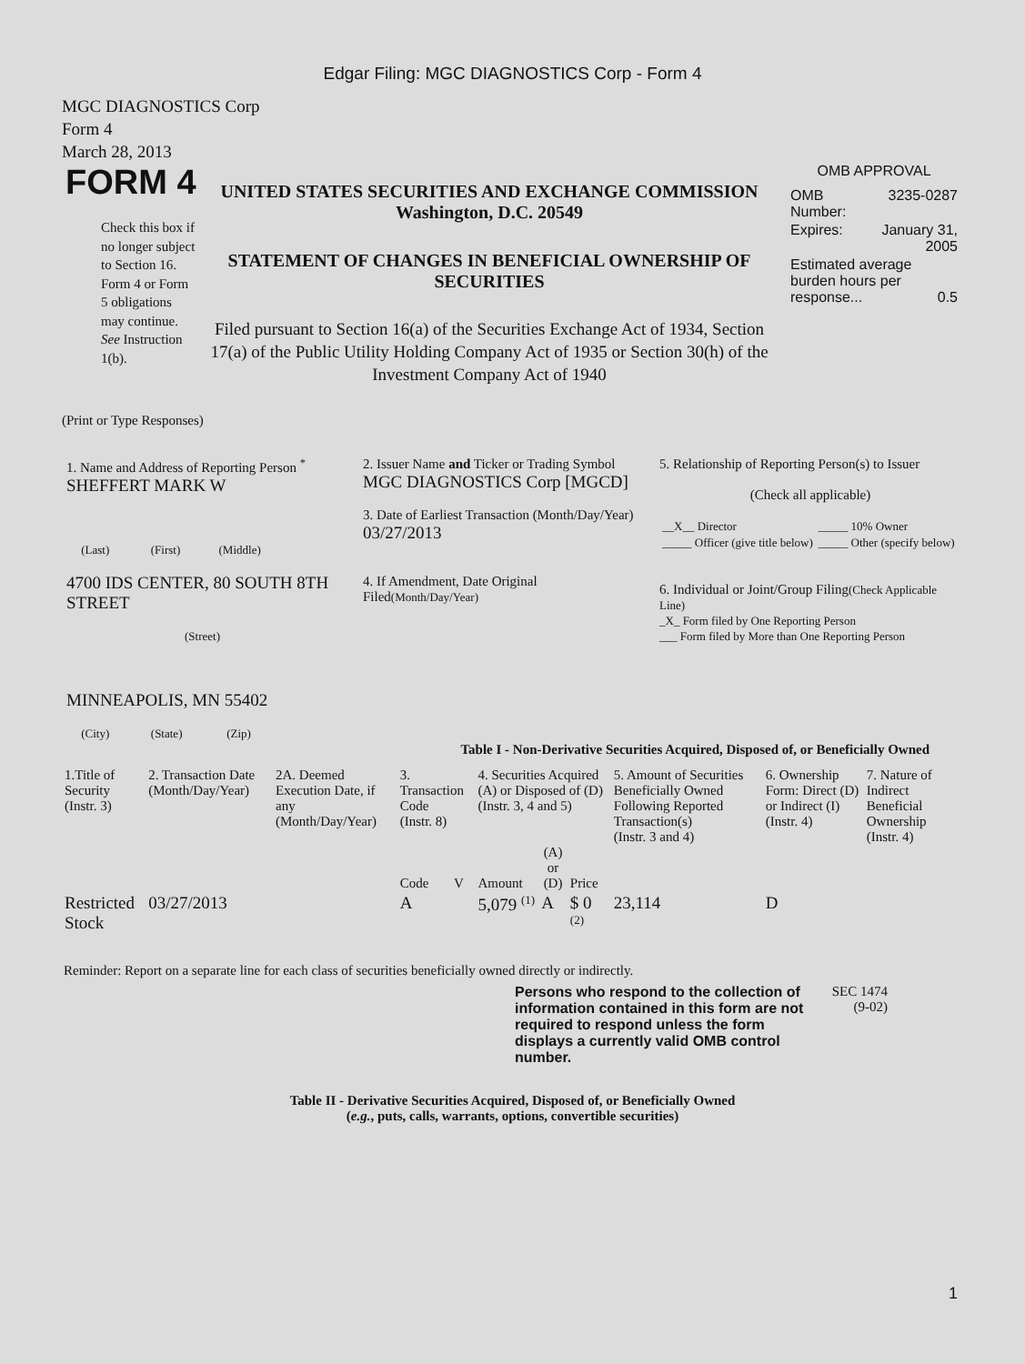Edgar Filing: MGC DIAGNOSTICS Corp - Form 4
MGC DIAGNOSTICS Corp
Form 4
March 28, 2013
FORM 4
Check this box if no longer subject to Section 16. Form 4 or Form 5 obligations may continue. See Instruction 1(b).
UNITED STATES SECURITIES AND EXCHANGE COMMISSION
Washington, D.C. 20549
STATEMENT OF CHANGES IN BENEFICIAL OWNERSHIP OF SECURITIES
Filed pursuant to Section 16(a) of the Securities Exchange Act of 1934, Section 17(a) of the Public Utility Holding Company Act of 1935 or Section 30(h) of the Investment Company Act of 1940
OMB APPROVAL
| OMB Number: | 3235-0287 |
| Expires: | January 31, 2005 |
| Estimated average burden hours per response... 0.5 | |
(Print or Type Responses)
| 1. Name and Address of Reporting Person <sup>*</sup> SHEFFERT MARK W (Last) (First) (Middle) 4700 IDS CENTER, 80 SOUTH 8TH STREET (Street) MINNEAPOLIS, MN 55402 (City) (State) (Zip) | 2. Issuer Name and Ticker or Trading Symbol MGC DIAGNOSTICS Corp [MGCD] 3. Date of Earliest Transaction (Month/Day/Year) 03/27/2013 4. If Amendment, Date Original Filed (Month/Day/Year) | 5. Relationship of Reporting Person(s) to Issuer (Check all applicable) / __X__ Director / _____ 10% Owner / / _____ Officer (give title below) / _____ Other (specify below) / 6. Individual or Joint/Group Filing (Check Applicable Line) _X_ Form filed by One Reporting Person ___ Form filed by More than One Reporting Person |
Table I - Non-Derivative Securities Acquired, Disposed of, or Beneficially Owned
| 1.Title of Security (Instr. 3) | 2. Transaction Date (Month/Day/Year) | 2A. Deemed Execution Date, if any (Month/Day/Year) | 3. Transaction Code (Instr. 8) | | 4. Securities Acquired (A) or Disposed of (D) (Instr. 3, 4 and 5) | | | 5. Amount of Securities Beneficially Owned Following Reported Transaction(s) (Instr. 3 and 4) | 6. Ownership Form: Direct (D) or Indirect (I) (Instr. 4) | 7. Nature of Indirect Beneficial Ownership (Instr. 4) |
| --- | --- | --- | --- | --- | --- | --- | --- | --- | --- | --- |
| | | | Code | V | Amount | (A) or (D) | Price | | | |
| Restricted Stock | 03/27/2013 | | A | | 5,079 <sup>(1)</sup> | A | $ 0 <sup>(2)</sup> | 23,114 | D | |
Reminder: Report on a separate line for each class of securities beneficially owned directly or indirectly.
Persons who respond to the collection of information contained in this form are not required to respond unless the form displays a currently valid OMB control number.
SEC 1474 (9-02)
Table II - Derivative Securities Acquired, Disposed of, or Beneficially Owned
(e.g., puts, calls, warrants, options, convertible securities)
1